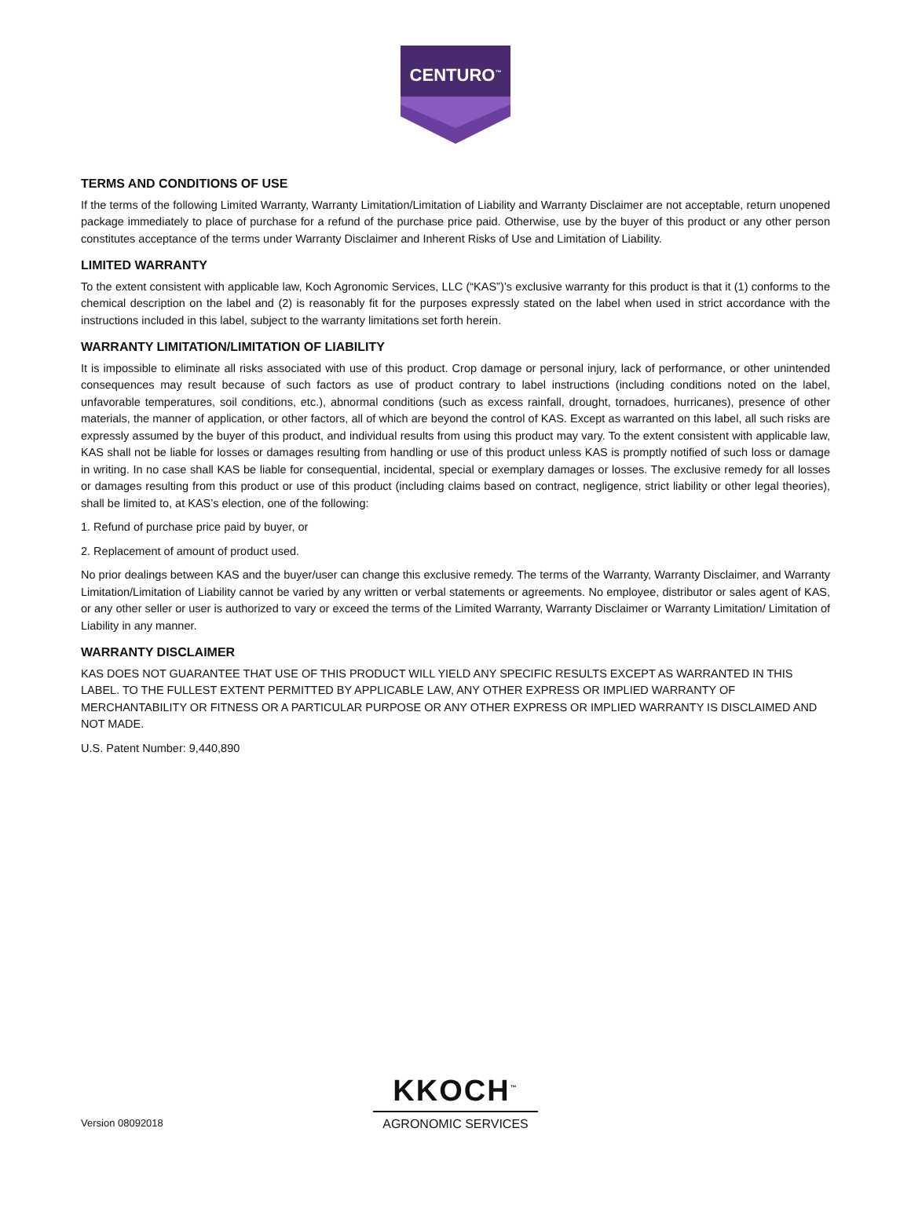CENTURO<sup>™</sup>
TERMS AND CONDITIONS OF USE
If the terms of the following Limited Warranty, Warranty Limitation/Limitation of Liability and Warranty Disclaimer are not acceptable, return unopened package immediately to place of purchase for a refund of the purchase price paid. Otherwise, use by the buyer of this product or any other person constitutes acceptance of the terms under Warranty Disclaimer and Inherent Risks of Use and Limitation of Liability.
LIMITED WARRANTY
To the extent consistent with applicable law, Koch Agronomic Services, LLC (“KAS”)’s exclusive warranty for this product is that it (1) conforms to the chemical description on the label and (2) is reasonably fit for the purposes expressly stated on the label when used in strict accordance with the instructions included in this label, subject to the warranty limitations set forth herein.
WARRANTY LIMITATION/LIMITATION OF LIABILITY
It is impossible to eliminate all risks associated with use of this product. Crop damage or personal injury, lack of performance, or other unintended consequences may result because of such factors as use of product contrary to label instructions (including conditions noted on the label, unfavorable temperatures, soil conditions, etc.), abnormal conditions (such as excess rainfall, drought, tornadoes, hurricanes), presence of other materials, the manner of application, or other factors, all of which are beyond the control of KAS. Except as warranted on this label, all such risks are expressly assumed by the buyer of this product, and individual results from using this product may vary. To the extent consistent with applicable law, KAS shall not be liable for losses or damages resulting from handling or use of this product unless KAS is promptly notified of such loss or damage in writing. In no case shall KAS be liable for consequential, incidental, special or exemplary damages or losses. The exclusive remedy for all losses or damages resulting from this product or use of this product (including claims based on contract, negligence, strict liability or other legal theories), shall be limited to, at KAS’s election, one of the following:
1. Refund of purchase price paid by buyer, or
2. Replacement of amount of product used.
No prior dealings between KAS and the buyer/user can change this exclusive remedy. The terms of the Warranty, Warranty Disclaimer, and Warranty Limitation/Limitation of Liability cannot be varied by any written or verbal statements or agreements. No employee, distributor or sales agent of KAS, or any other seller or user is authorized to vary or exceed the terms of the Limited Warranty, Warranty Disclaimer or Warranty Limitation/ Limitation of Liability in any manner.
WARRANTY DISCLAIMER
KAS DOES NOT GUARANTEE THAT USE OF THIS PRODUCT WILL YIELD ANY SPECIFIC RESULTS EXCEPT AS WARRANTED IN THIS LABEL. TO THE FULLEST EXTENT PERMITTED BY APPLICABLE LAW, ANY OTHER EXPRESS OR IMPLIED WARRANTY OF MERCHANTABILITY OR FITNESS OR A PARTICULAR PURPOSE OR ANY OTHER EXPRESS OR IMPLIED WARRANTY IS DISCLAIMED AND NOT MADE.
U.S. Patent Number: 9,440,890
KKOCH<sup>™</sup>
AGRONOMIC SERVICES
Version 08092018